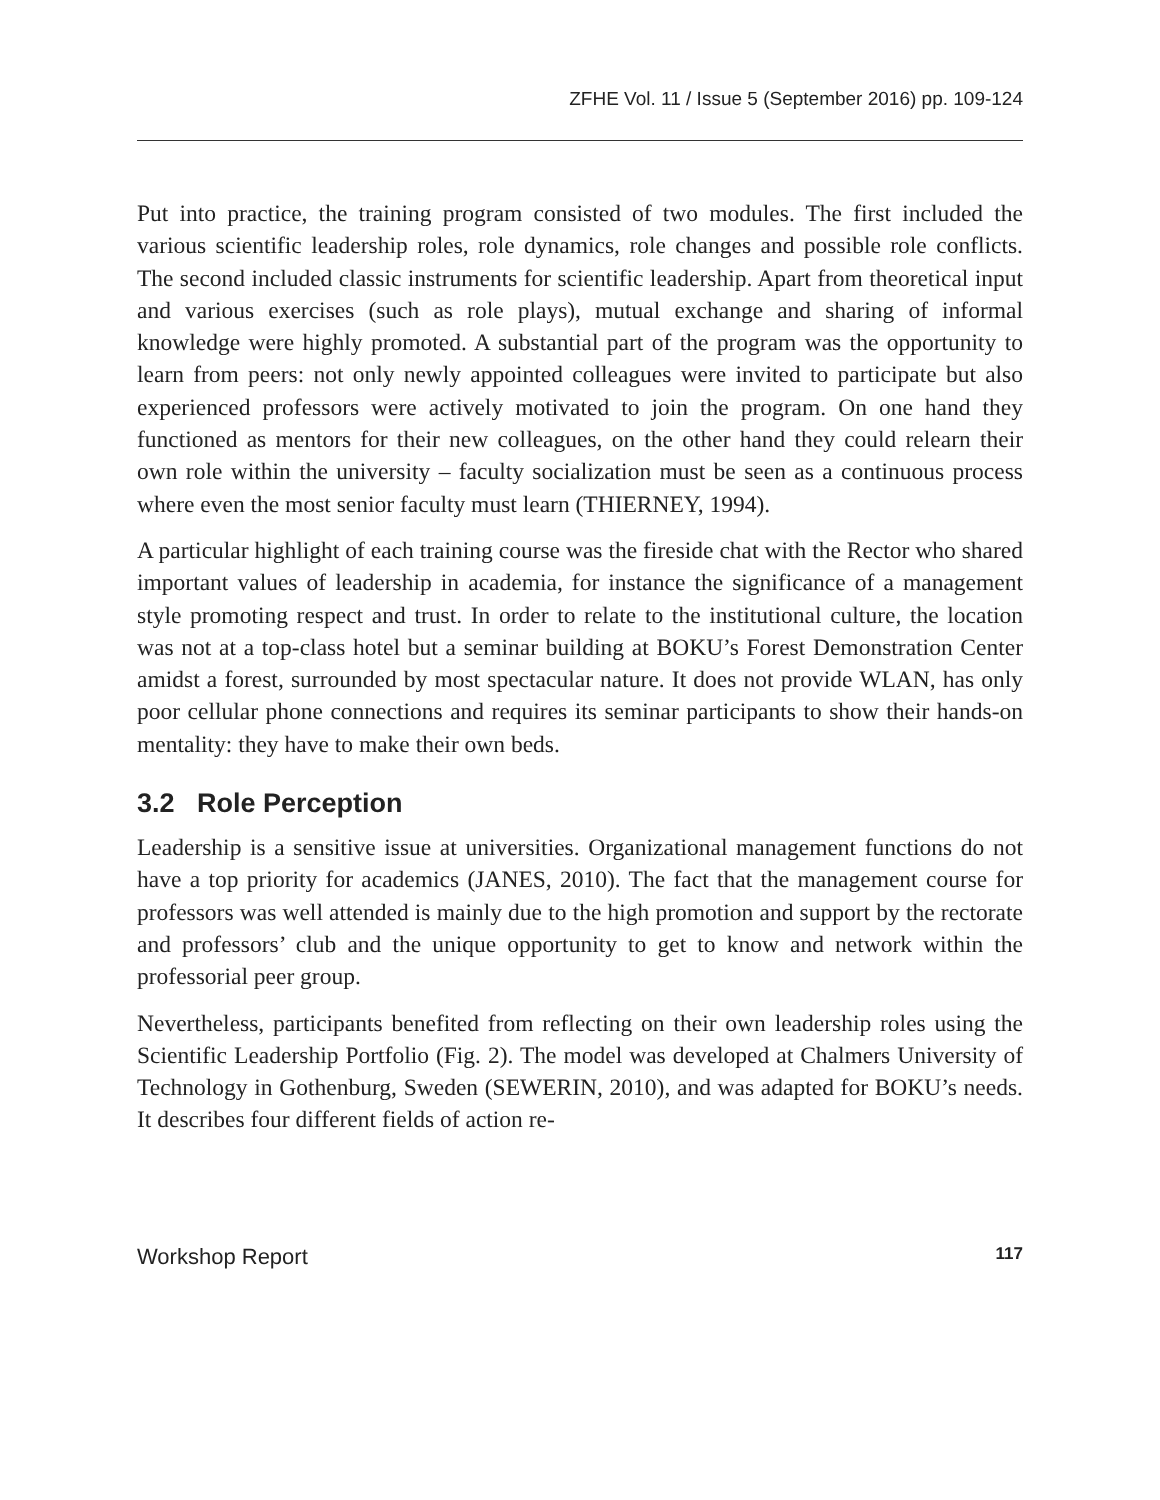ZFHE Vol. 11 / Issue 5 (September 2016) pp. 109-124
Put into practice, the training program consisted of two modules. The first included the various scientific leadership roles, role dynamics, role changes and possible role conflicts. The second included classic instruments for scientific leadership. Apart from theoretical input and various exercises (such as role plays), mutual exchange and sharing of informal knowledge were highly promoted. A substantial part of the program was the opportunity to learn from peers: not only newly appointed colleagues were invited to participate but also experienced professors were actively motivated to join the program. On one hand they functioned as mentors for their new colleagues, on the other hand they could relearn their own role within the university – faculty socialization must be seen as a continuous process where even the most senior faculty must learn (THIERNEY, 1994).
A particular highlight of each training course was the fireside chat with the Rector who shared important values of leadership in academia, for instance the significance of a management style promoting respect and trust. In order to relate to the institutional culture, the location was not at a top-class hotel but a seminar building at BOKU’s Forest Demonstration Center amidst a forest, surrounded by most spectacular nature. It does not provide WLAN, has only poor cellular phone connections and requires its seminar participants to show their hands-on mentality: they have to make their own beds.
3.2 Role Perception
Leadership is a sensitive issue at universities. Organizational management functions do not have a top priority for academics (JANES, 2010). The fact that the management course for professors was well attended is mainly due to the high promotion and support by the rectorate and professors’ club and the unique opportunity to get to know and network within the professorial peer group.
Nevertheless, participants benefited from reflecting on their own leadership roles using the Scientific Leadership Portfolio (Fig. 2). The model was developed at Chalmers University of Technology in Gothenburg, Sweden (SEWERIN, 2010), and was adapted for BOKU’s needs. It describes four different fields of action re-
Workshop Report 117